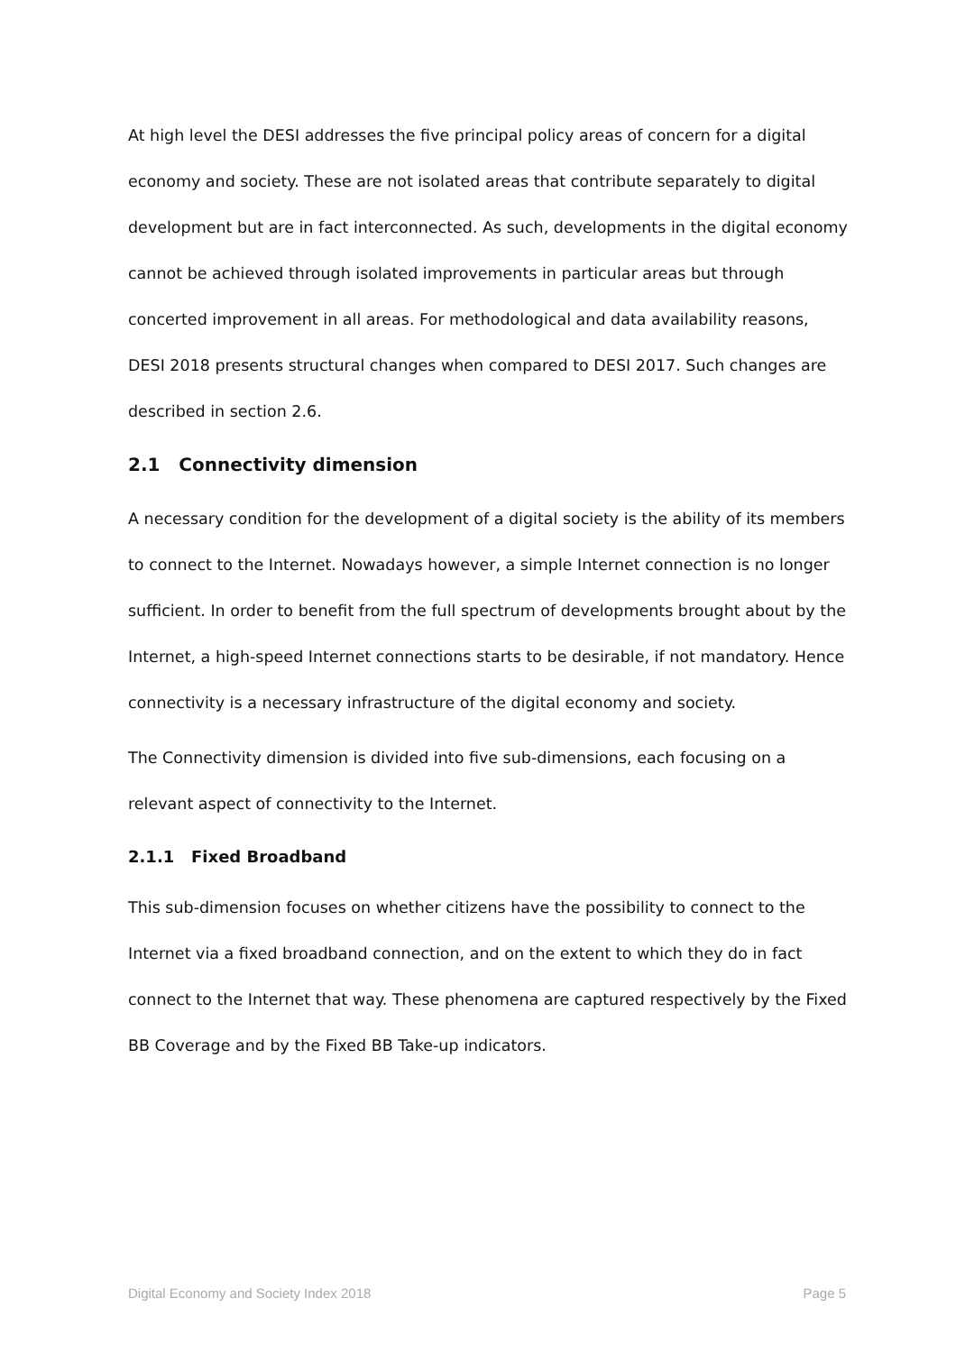At high level the DESI addresses the five principal policy areas of concern for a digital economy and society. These are not isolated areas that contribute separately to digital development but are in fact interconnected. As such, developments in the digital economy cannot be achieved through isolated improvements in particular areas but through concerted improvement in all areas. For methodological and data availability reasons, DESI 2018 presents structural changes when compared to DESI 2017. Such changes are described in section 2.6.
2.1 Connectivity dimension
A necessary condition for the development of a digital society is the ability of its members to connect to the Internet. Nowadays however, a simple Internet connection is no longer sufficient. In order to benefit from the full spectrum of developments brought about by the Internet, a high-speed Internet connections starts to be desirable, if not mandatory. Hence connectivity is a necessary infrastructure of the digital economy and society.
The Connectivity dimension is divided into five sub-dimensions, each focusing on a relevant aspect of connectivity to the Internet.
2.1.1 Fixed Broadband
This sub-dimension focuses on whether citizens have the possibility to connect to the Internet via a fixed broadband connection, and on the extent to which they do in fact connect to the Internet that way. These phenomena are captured respectively by the Fixed BB Coverage and by the Fixed BB Take-up indicators.
Digital Economy and Society Index 2018 Page 5